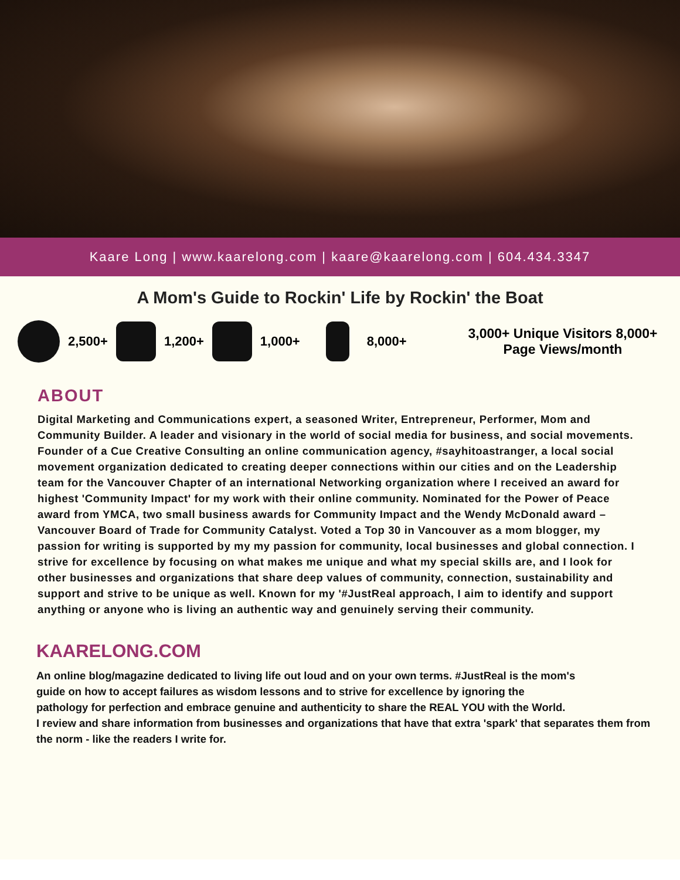Kaare Long | www.kaarelong.com | kaare@kaarelong.com | 604.434.3347
A Mom's Guide to Rockin' Life by Rockin' the Boat
2,500+ 1,200+ 1,000+ 8,000+
3,000+ Unique Visitors 8,000+ Page Views/month
ABOUT
Digital Marketing and Communications expert, a seasoned Writer, Entrepreneur, Performer, Mom and Community Builder. A leader and visionary in the world of social media for business, and social movements. Founder of a Cue Creative Consulting an online communication agency, #sayhitoastranger, a local social movement organization dedicated to creating deeper connections within our cities and on the Leadership team for the Vancouver Chapter of an international Networking organization where I received an award for highest 'Community Impact' for my work with their online community. Nominated for the Power of Peace award from YMCA, two small business awards for Community Impact and the Wendy McDonald award – Vancouver Board of Trade for Community Catalyst. Voted a Top 30 in Vancouver as a mom blogger, my passion for writing is supported by my my passion for community, local businesses and global connection. I strive for excellence by focusing on what makes me unique and what my special skills are, and I look for other businesses and organizations that share deep values of community, connection, sustainability and support and strive to be unique as well. Known for my '#JustReal approach, I aim to identify and support anything or anyone who is living an authentic way and genuinely serving their community.
KAARELONG.COM
An online blog/magazine dedicated to living life out loud and on your own terms. #JustReal is the mom's
guide on how to accept failures as wisdom lessons and to strive for excellence by ignoring the
pathology for perfection and embrace genuine and authenticity to share the REAL YOU with the World.
I review and share information from businesses and organizations that have that extra 'spark' that separates them from
the norm - like the readers I write for.